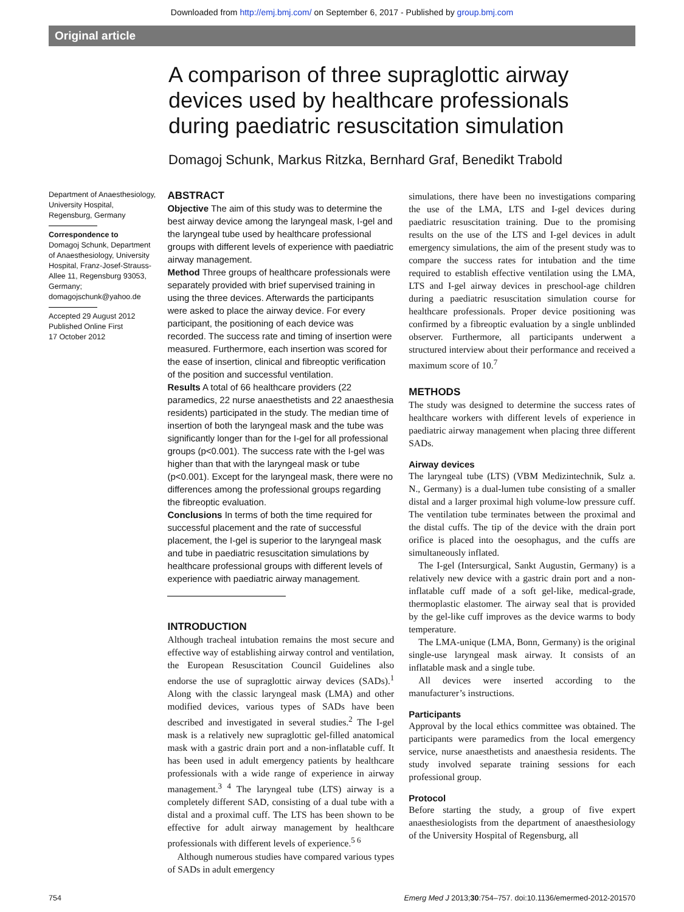Downloaded from http://emj.bmj.com/ on September 6, 2017 - Published by group.bmj.com
Original article
A comparison of three supraglottic airway devices used by healthcare professionals during paediatric resuscitation simulation
Domagoj Schunk, Markus Ritzka, Bernhard Graf, Benedikt Trabold
Department of Anaesthesiology, University Hospital, Regensburg, Germany
Correspondence to
Domagoj Schunk, Department of Anaesthesiology, University Hospital, Franz-Josef-Strauss-Allee 11, Regensburg 93053, Germany;
domagojschunk@yahoo.de
Accepted 29 August 2012
Published Online First
17 October 2012
ABSTRACT
Objective The aim of this study was to determine the best airway device among the laryngeal mask, I-gel and the laryngeal tube used by healthcare professional groups with different levels of experience with paediatric airway management.
Method Three groups of healthcare professionals were separately provided with brief supervised training in using the three devices. Afterwards the participants were asked to place the airway device. For every participant, the positioning of each device was recorded. The success rate and timing of insertion were measured. Furthermore, each insertion was scored for the ease of insertion, clinical and fibreoptic verification of the position and successful ventilation.
Results A total of 66 healthcare providers (22 paramedics, 22 nurse anaesthetists and 22 anaesthesia residents) participated in the study. The median time of insertion of both the laryngeal mask and the tube was significantly longer than for the I-gel for all professional groups (p<0.001). The success rate with the I-gel was higher than that with the laryngeal mask or tube (p<0.001). Except for the laryngeal mask, there were no differences among the professional groups regarding the fibreoptic evaluation.
Conclusions In terms of both the time required for successful placement and the rate of successful placement, the I-gel is superior to the laryngeal mask and tube in paediatric resuscitation simulations by healthcare professional groups with different levels of experience with paediatric airway management.
INTRODUCTION
Although tracheal intubation remains the most secure and effective way of establishing airway control and ventilation, the European Resuscitation Council Guidelines also endorse the use of supraglottic airway devices (SADs).<sup>1</sup> Along with the classic laryngeal mask (LMA) and other modified devices, various types of SADs have been described and investigated in several studies.<sup>2</sup> The I-gel mask is a relatively new supraglottic gel-filled anatomical mask with a gastric drain port and a non-inflatable cuff. It has been used in adult emergency patients by healthcare professionals with a wide range of experience in airway management.<sup>3 4</sup> The laryngeal tube (LTS) airway is a completely different SAD, consisting of a dual tube with a distal and a proximal cuff. The LTS has been shown to be effective for adult airway management by healthcare professionals with different levels of experience.<sup>5 6</sup>
Although numerous studies have compared various types of SADs in adult emergency
simulations, there have been no investigations comparing the use of the LMA, LTS and I-gel devices during paediatric resuscitation training. Due to the promising results on the use of the LTS and I-gel devices in adult emergency simulations, the aim of the present study was to compare the success rates for intubation and the time required to establish effective ventilation using the LMA, LTS and I-gel airway devices in preschool-age children during a paediatric resuscitation simulation course for healthcare professionals. Proper device positioning was confirmed by a fibreoptic evaluation by a single unblinded observer. Furthermore, all participants underwent a structured interview about their performance and received a maximum score of 10.<sup>7</sup>
METHODS
The study was designed to determine the success rates of healthcare workers with different levels of experience in paediatric airway management when placing three different SADs.
Airway devices
The laryngeal tube (LTS) (VBM Medizintechnik, Sulz a. N., Germany) is a dual-lumen tube consisting of a smaller distal and a larger proximal high volume-low pressure cuff. The ventilation tube terminates between the proximal and the distal cuffs. The tip of the device with the drain port orifice is placed into the oesophagus, and the cuffs are simultaneously inflated.
The I-gel (Intersurgical, Sankt Augustin, Germany) is a relatively new device with a gastric drain port and a non-inflatable cuff made of a soft gel-like, medical-grade, thermoplastic elastomer. The airway seal that is provided by the gel-like cuff improves as the device warms to body temperature.
The LMA-unique (LMA, Bonn, Germany) is the original single-use laryngeal mask airway. It consists of an inflatable mask and a single tube.
All devices were inserted according to the manufacturer’s instructions.
Participants
Approval by the local ethics committee was obtained. The participants were paramedics from the local emergency service, nurse anaesthetists and anaesthesia residents. The study involved separate training sessions for each professional group.
Protocol
Before starting the study, a group of five expert anaesthesiologists from the department of anaesthesiology of the University Hospital of Regensburg, all
754 Emerg Med J 2013;30:754–757. doi:10.1136/emermed-2012-201570